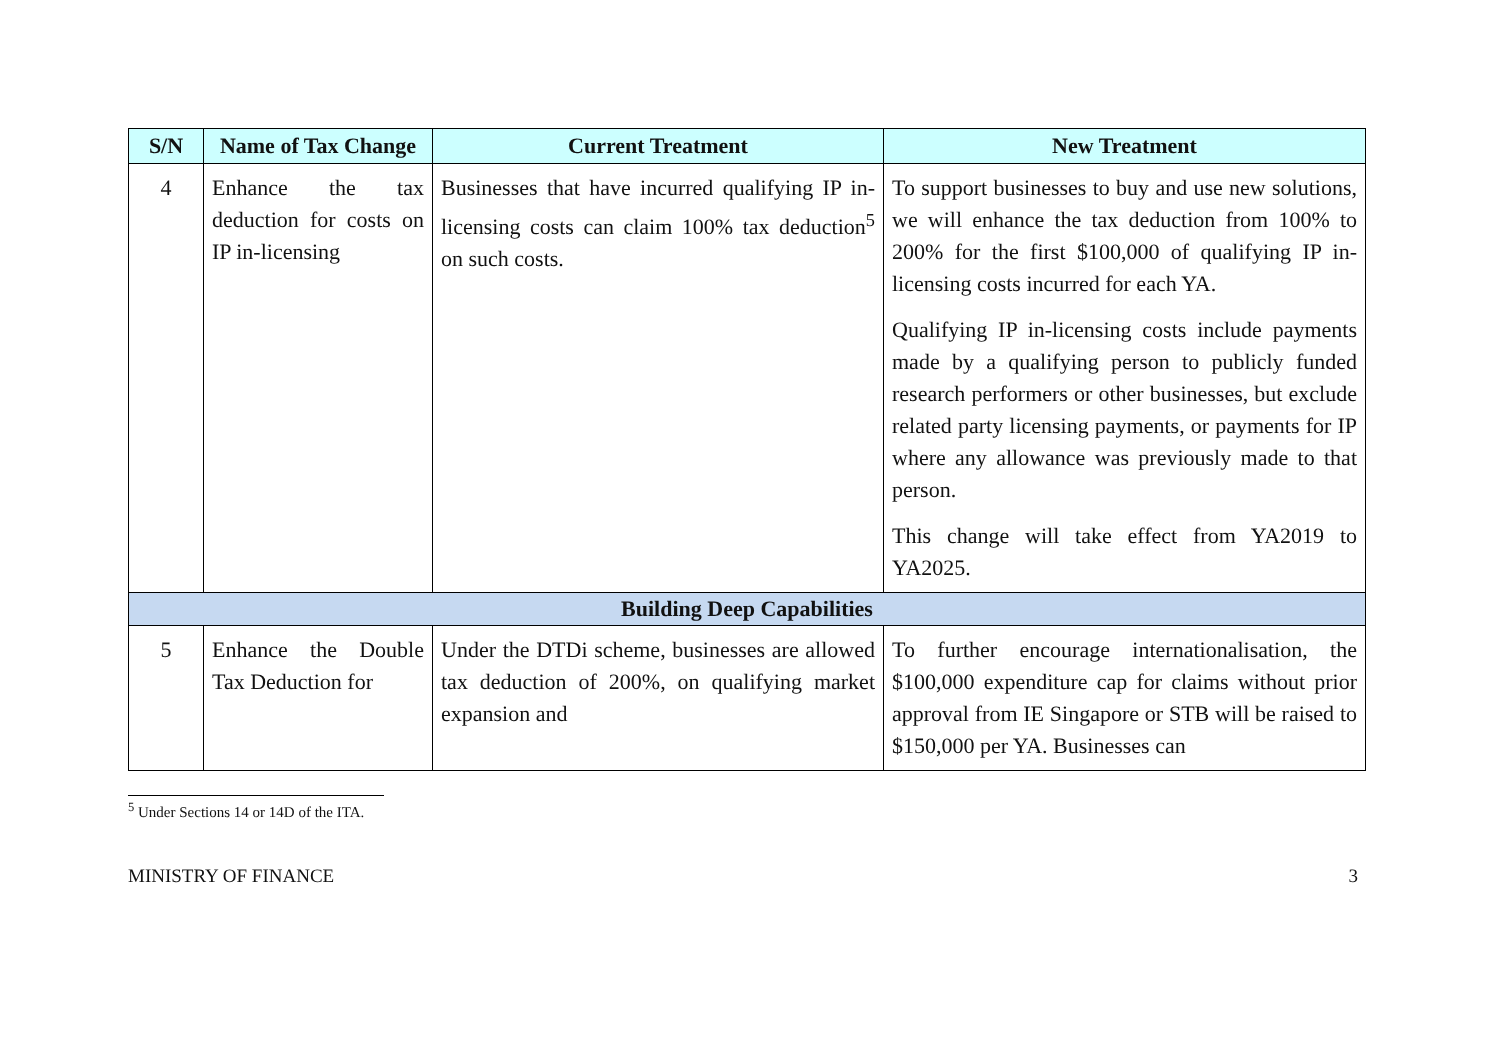| S/N | Name of Tax Change | Current Treatment | New Treatment |
| --- | --- | --- | --- |
| 4 | Enhance the tax deduction for costs on IP in-licensing | Businesses that have incurred qualifying IP in-licensing costs can claim 100% tax deduction<sup>5</sup> on such costs. | To support businesses to buy and use new solutions, we will enhance the tax deduction from 100% to 200% for the first $100,000 of qualifying IP in-licensing costs incurred for each YA. Qualifying IP in-licensing costs include payments made by a qualifying person to publicly funded research performers or other businesses, but exclude related party licensing payments, or payments for IP where any allowance was previously made to that person. This change will take effect from YA2019 to YA2025. |
| Building Deep Capabilities | | | |
| 5 | Enhance the Double Tax Deduction for | Under the DTDi scheme, businesses are allowed tax deduction of 200%, on qualifying market expansion and | To further encourage internationalisation, the $100,000 expenditure cap for claims without prior approval from IE Singapore or STB will be raised to $150,000 per YA. Businesses can |
<sup>5</sup> Under Sections 14 or 14D of the ITA.
MINISTRY OF FINANCE 3